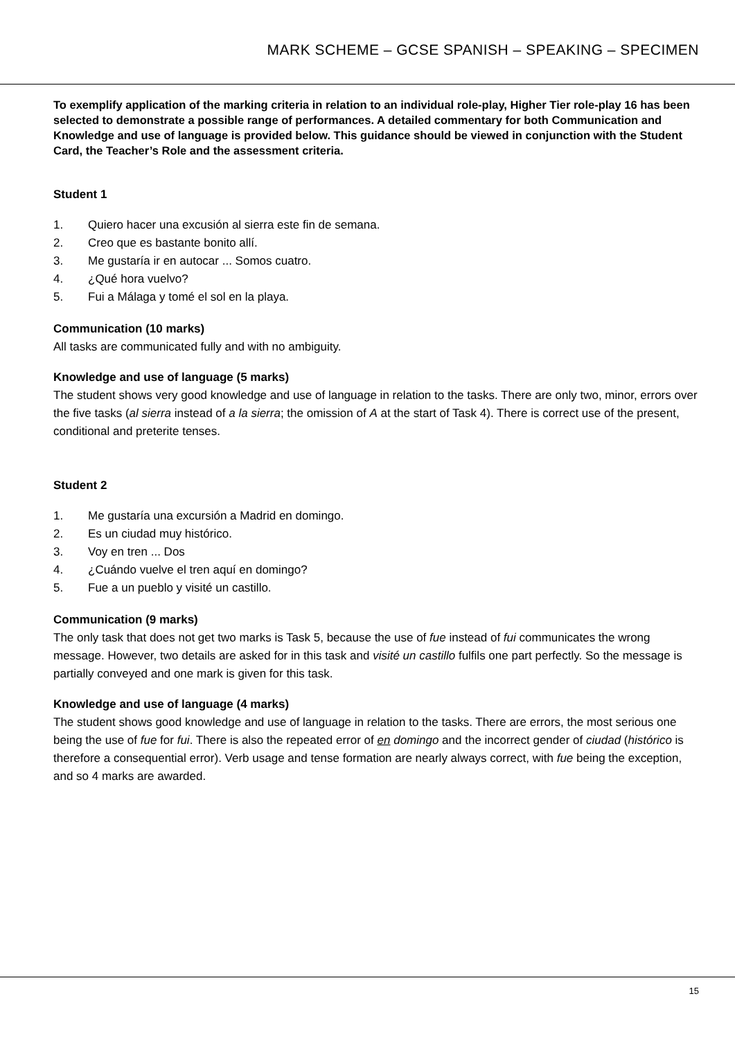MARK SCHEME – GCSE SPANISH – SPEAKING – SPECIMEN
To exemplify application of the marking criteria in relation to an individual role-play, Higher Tier role-play 16 has been selected to demonstrate a possible range of performances. A detailed commentary for both Communication and Knowledge and use of language is provided below. This guidance should be viewed in conjunction with the Student Card, the Teacher’s Role and the assessment criteria.
Student 1
1. Quiero hacer una excusión al sierra este fin de semana.
2. Creo que es bastante bonito allí.
3. Me gustaría ir en autocar ... Somos cuatro.
4. ¿Qué hora vuelvo?
5. Fui a Málaga y tomé el sol en la playa.
Communication (10 marks)
All tasks are communicated fully and with no ambiguity.
Knowledge and use of language (5 marks)
The student shows very good knowledge and use of language in relation to the tasks. There are only two, minor, errors over the five tasks (al sierra instead of a la sierra; the omission of A at the start of Task 4). There is correct use of the present, conditional and preterite tenses.
Student 2
1. Me gustaría una excursión a Madrid en domingo.
2. Es un ciudad muy histórico.
3. Voy en tren ... Dos
4. ¿Cuándo vuelve el tren aquí en domingo?
5. Fue a un pueblo y visité un castillo.
Communication (9 marks)
The only task that does not get two marks is Task 5, because the use of fue instead of fui communicates the wrong message. However, two details are asked for in this task and visité un castillo fulfils one part perfectly. So the message is partially conveyed and one mark is given for this task.
Knowledge and use of language (4 marks)
The student shows good knowledge and use of language in relation to the tasks. There are errors, the most serious one being the use of fue for fui. There is also the repeated error of en domingo and the incorrect gender of ciudad (histórico is therefore a consequential error). Verb usage and tense formation are nearly always correct, with fue being the exception, and so 4 marks are awarded.
15